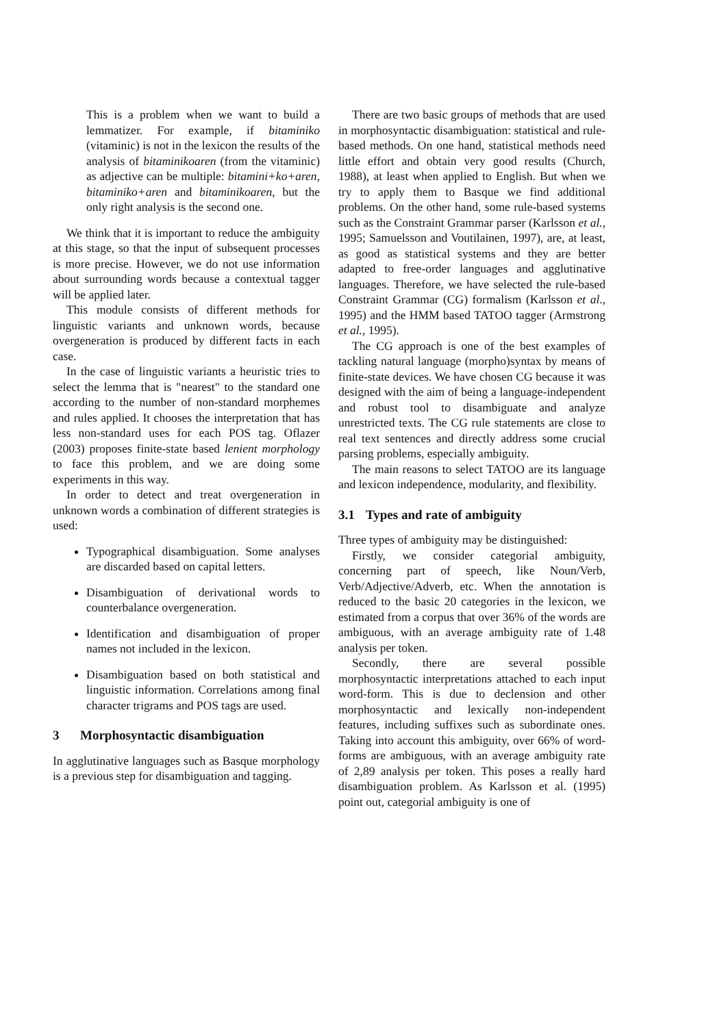This is a problem when we want to build a lemmatizer. For example, if bitaminiko (vitaminic) is not in the lexicon the results of the analysis of bitaminikoaren (from the vitaminic) as adjective can be multiple: bitamini+ko+aren, bitaminiko+aren and bitaminikoaren, but the only right analysis is the second one.
We think that it is important to reduce the ambiguity at this stage, so that the input of subsequent processes is more precise. However, we do not use information about surrounding words because a contextual tagger will be applied later.
This module consists of different methods for linguistic variants and unknown words, because overgeneration is produced by different facts in each case.
In the case of linguistic variants a heuristic tries to select the lemma that is "nearest" to the standard one according to the number of non-standard morphemes and rules applied. It chooses the interpretation that has less non-standard uses for each POS tag. Oflazer (2003) proposes finite-state based lenient morphology to face this problem, and we are doing some experiments in this way.
In order to detect and treat overgeneration in unknown words a combination of different strategies is used:
Typographical disambiguation. Some analyses are discarded based on capital letters.
Disambiguation of derivational words to counterbalance overgeneration.
Identification and disambiguation of proper names not included in the lexicon.
Disambiguation based on both statistical and linguistic information. Correlations among final character trigrams and POS tags are used.
3 Morphosyntactic disambiguation
In agglutinative languages such as Basque morphology is a previous step for disambiguation and tagging.
There are two basic groups of methods that are used in morphosyntactic disambiguation: statistical and rule-based methods. On one hand, statistical methods need little effort and obtain very good results (Church, 1988), at least when applied to English. But when we try to apply them to Basque we find additional problems. On the other hand, some rule-based systems such as the Constraint Grammar parser (Karlsson et al., 1995; Samuelsson and Voutilainen, 1997), are, at least, as good as statistical systems and they are better adapted to free-order languages and agglutinative languages. Therefore, we have selected the rule-based Constraint Grammar (CG) formalism (Karlsson et al., 1995) and the HMM based TATOO tagger (Armstrong et al., 1995).
The CG approach is one of the best examples of tackling natural language (morpho)syntax by means of finite-state devices. We have chosen CG because it was designed with the aim of being a language-independent and robust tool to disambiguate and analyze unrestricted texts. The CG rule statements are close to real text sentences and directly address some crucial parsing problems, especially ambiguity.
The main reasons to select TATOO are its language and lexicon independence, modularity, and flexibility.
3.1 Types and rate of ambiguity
Three types of ambiguity may be distinguished:
Firstly, we consider categorial ambiguity, concerning part of speech, like Noun/Verb, Verb/Adjective/Adverb, etc. When the annotation is reduced to the basic 20 categories in the lexicon, we estimated from a corpus that over 36% of the words are ambiguous, with an average ambiguity rate of 1.48 analysis per token.
Secondly, there are several possible morphosyntactic interpretations attached to each input word-form. This is due to declension and other morphosyntactic and lexically non-independent features, including suffixes such as subordinate ones. Taking into account this ambiguity, over 66% of word-forms are ambiguous, with an average ambiguity rate of 2,89 analysis per token. This poses a really hard disambiguation problem. As Karlsson et al. (1995) point out, categorial ambiguity is one of